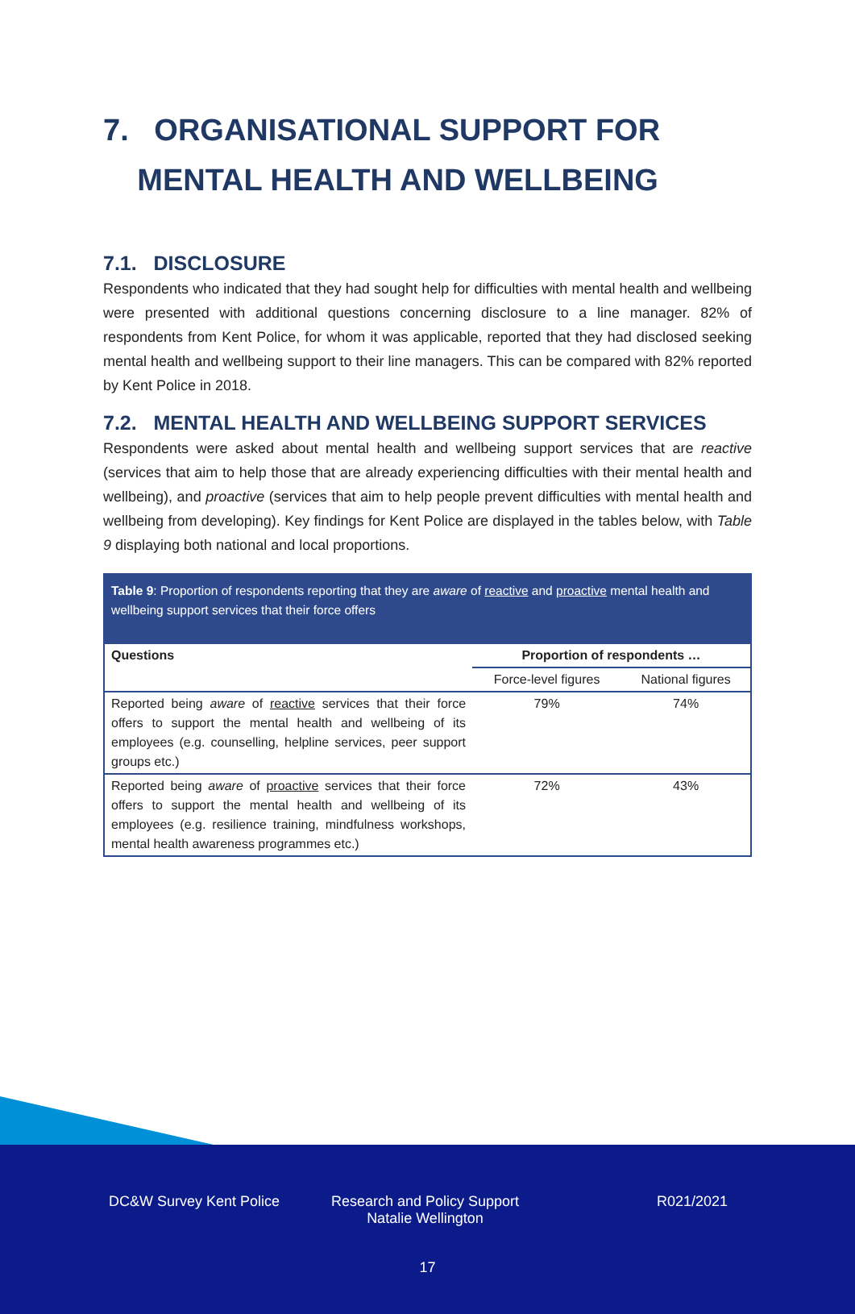7. ORGANISATIONAL SUPPORT FOR
MENTAL HEALTH AND WELLBEING
7.1. DISCLOSURE
Respondents who indicated that they had sought help for difficulties with mental health and wellbeing were presented with additional questions concerning disclosure to a line manager. 82% of respondents from Kent Police, for whom it was applicable, reported that they had disclosed seeking mental health and wellbeing support to their line managers. This can be compared with 82% reported by Kent Police in 2018.
7.2. MENTAL HEALTH AND WELLBEING SUPPORT SERVICES
Respondents were asked about mental health and wellbeing support services that are reactive (services that aim to help those that are already experiencing difficulties with their mental health and wellbeing), and proactive (services that aim to help people prevent difficulties with mental health and wellbeing from developing). Key findings for Kent Police are displayed in the tables below, with Table 9 displaying both national and local proportions.
Table 9: Proportion of respondents reporting that they are aware of reactive and proactive mental health and wellbeing support services that their force offers
| Questions | Proportion of respondents … | |
| --- | --- | --- |
| | Force-level figures | National figures |
| Reported being aware of reactive services that their force offers to support the mental health and wellbeing of its employees (e.g. counselling, helpline services, peer support groups etc.) | 79% | 74% |
| Reported being aware of proactive services that their force offers to support the mental health and wellbeing of its employees (e.g. resilience training, mindfulness workshops, mental health awareness programmes etc.) | 72% | 43% |
DC&W Survey Kent Police Research and Policy Support
Natalie Wellington
R021/2021
17